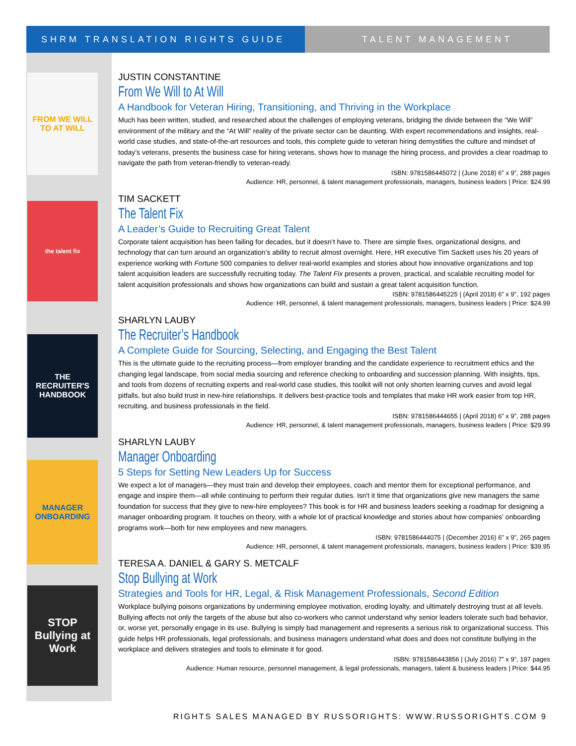SHRM TRANSLATION RIGHTS GUIDE TALENT MANAGEMENT
FROM WE WILL TO AT WILL
the talent fix
THE RECRUITER'S HANDBOOK
MANAGER ONBOARDING
STOP Bullying at Work
JUSTIN CONSTANTINE
From We Will to At Will
A Handbook for Veteran Hiring, Transitioning, and Thriving in the Workplace
Much has been written, studied, and researched about the challenges of employing veterans, bridging the divide between the “We Will” environment of the military and the “At Will” reality of the private sector can be daunting. With expert recommendations and insights, real-world case studies, and state-of-the-art resources and tools, this complete guide to veteran hiring demystifies the culture and mindset of today’s veterans, presents the business case for hiring veterans, shows how to manage the hiring process, and provides a clear roadmap to navigate the path from veteran-friendly to veteran-ready.
ISBN: 9781586445072 | (June 2018) 6” x 9”, 288 pages
Audience: HR, personnel, & talent management professionals, managers, business leaders | Price: $24.99
TIM SACKETT
The Talent Fix
A Leader’s Guide to Recruiting Great Talent
Corporate talent acquisition has been failing for decades, but it doesn’t have to. There are simple fixes, organizational designs, and technology that can turn around an organization’s ability to recruit almost overnight. Here, HR executive Tim Sackett uses his 20 years of experience working with Fortune 500 companies to deliver real-world examples and stories about how innovative organizations and top talent acquisition leaders are successfully recruiting today. The Talent Fix presents a proven, practical, and scalable recruiting model for talent acquisition professionals and shows how organizations can build and sustain a great talent acquisition function.
ISBN: 9781586445225 | (April 2018) 6” x 9”, 192 pages
Audience: HR, personnel, & talent management professionals, managers, business leaders | Price: $24.99
SHARLYN LAUBY
The Recruiter’s Handbook
A Complete Guide for Sourcing, Selecting, and Engaging the Best Talent
This is the ultimate guide to the recruiting process—from employer branding and the candidate experience to recruitment ethics and the changing legal landscape, from social media sourcing and reference checking to onboarding and succession planning. With insights, tips, and tools from dozens of recruiting experts and real-world case studies, this toolkit will not only shorten learning curves and avoid legal pitfalls, but also build trust in new-hire relationships. It delivers best-practice tools and templates that make HR work easier from top HR, recruiting, and business professionals in the field.
ISBN: 9781586444655 | (April 2018) 6” x 9”, 288 pages
Audience: HR, personnel, & talent management professionals, managers, business leaders | Price: $29.99
SHARLYN LAUBY
Manager Onboarding
5 Steps for Setting New Leaders Up for Success
We expect a lot of managers—they must train and develop their employees, coach and mentor them for exceptional performance, and engage and inspire them—all while continuing to perform their regular duties. Isn't it time that organizations give new managers the same foundation for success that they give to new-hire employees? This book is for HR and business leaders seeking a roadmap for designing a manager onboarding program. It touches on theory, with a whole lot of practical knowledge and stories about how companies' onboarding programs work—both for new employees and new managers.
ISBN: 9781586444075 | (December 2016) 6” x 9”, 265 pages
Audience: HR, personnel, & talent management professionals, managers, business leaders | Price: $39.95
TERESA A. DANIEL & GARY S. METCALF
Stop Bullying at Work
Strategies and Tools for HR, Legal, & Risk Management Professionals, Second Edition
Workplace bullying poisons organizations by undermining employee motivation, eroding loyalty, and ultimately destroying trust at all levels. Bullying affects not only the targets of the abuse but also co-workers who cannot understand why senior leaders tolerate such bad behavior, or, worse yet, personally engage in its use. Bullying is simply bad management and represents a serious risk to organizational success. This guide helps HR professionals, legal professionals, and business managers understand what does and does not constitute bullying in the workplace and delivers strategies and tools to eliminate it for good.
ISBN: 9781586443856 | (July 2016) 7” x 9”, 197 pages
Audience: Human resource, personnel management, & legal professionals, managers, talent & business leaders | Price: $44.95
RIGHTS SALES MANAGED BY RUSSORIGHTS: WWW.RUSSORIGHTS.COM 9